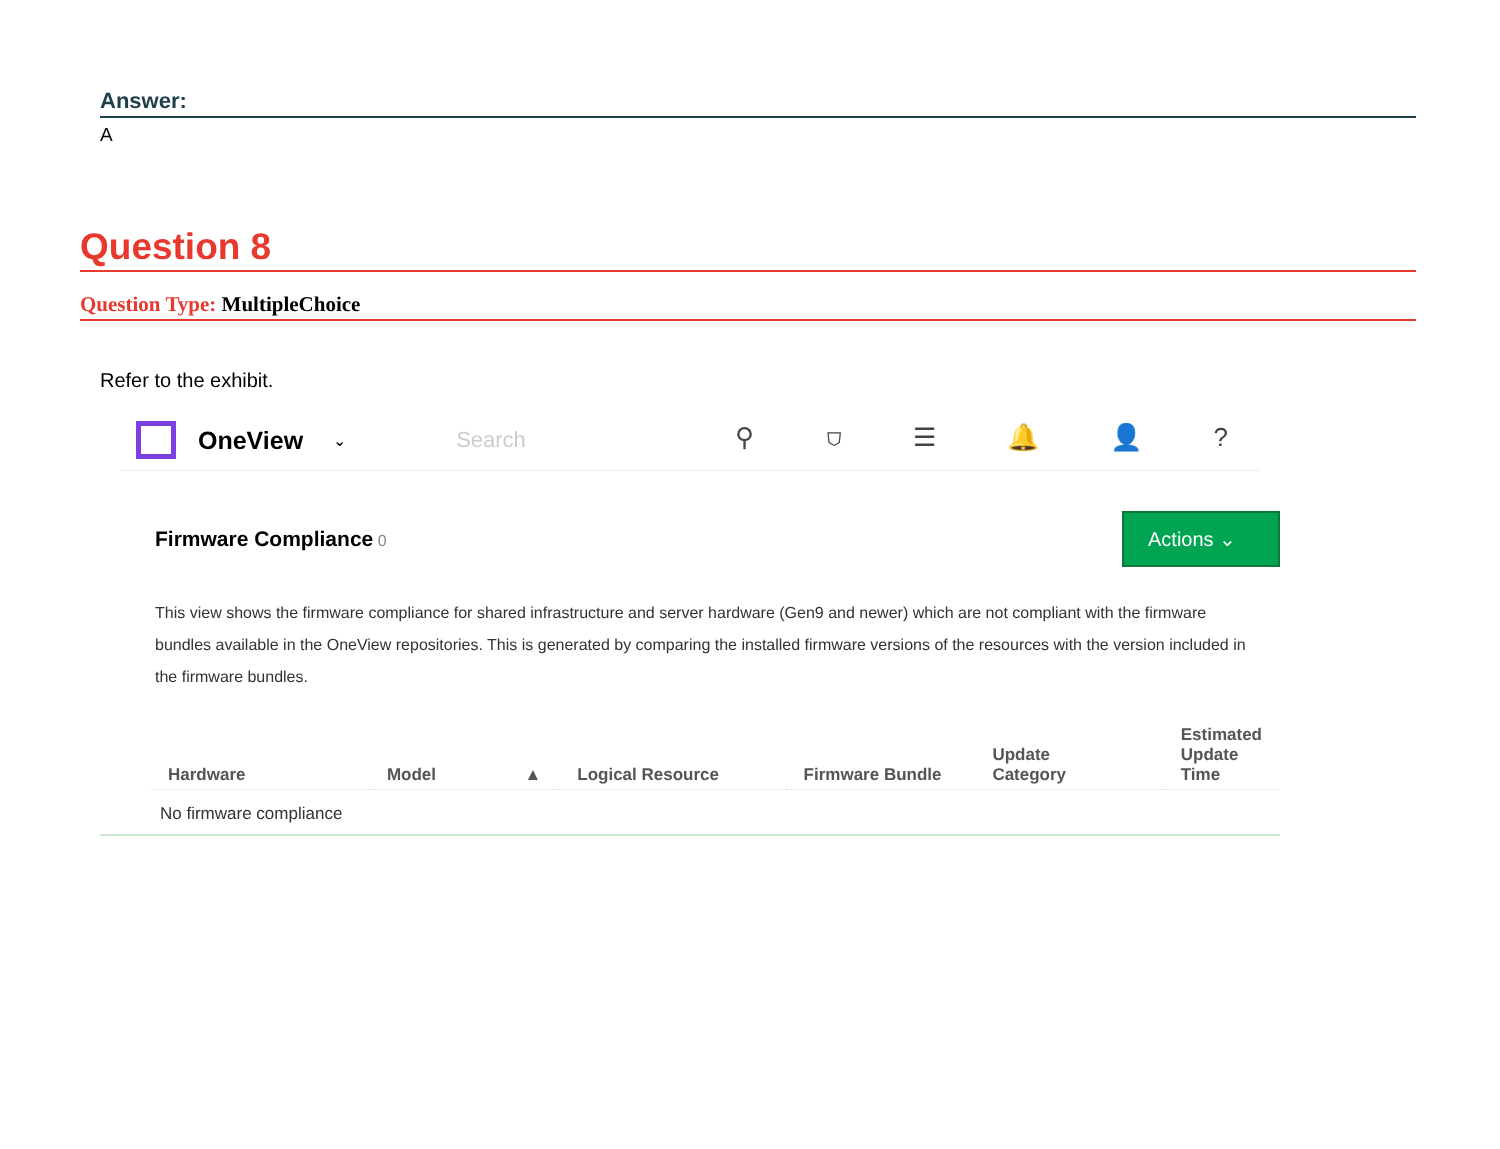Answer:
A
Question 8
Question Type: MultipleChoice
Refer to the exhibit.
OneView
⌄
Search
⚲ ⛉ ☰ 🔔 👤 ?
Firmware Compliance 0
Actions ⌄
This view shows the firmware compliance for shared infrastructure and server hardware (Gen9 and newer) which are not compliant with the firmware bundles available in the OneView repositories. This is generated by comparing the installed firmware versions of the resources with the version included in the firmware bundles.
| Hardware | Model | ▲ | Logical Resource | Firmware Bundle | Update Category | Estimated Update Time |
| --- | --- | --- | --- | --- | --- | --- |
| No firmware compliance | | | | | | |